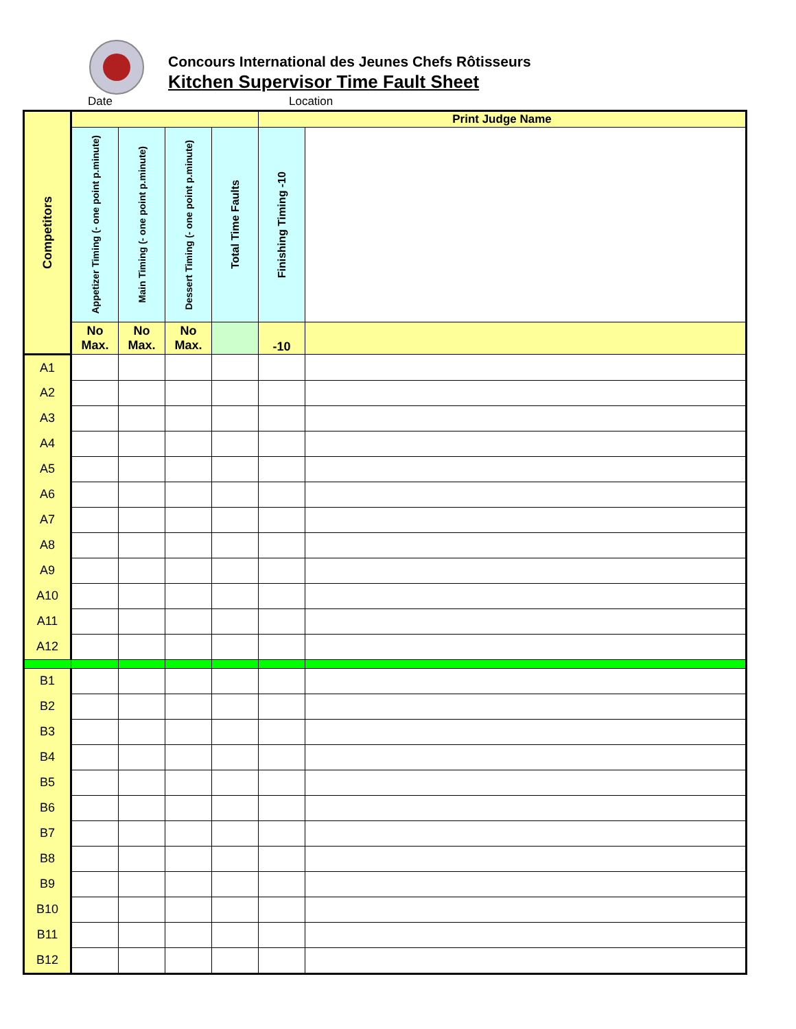Concours International des Jeunes Chefs Rôtisseurs
Kitchen Supervisor Time Fault Sheet
Date Location
| Competitors | | | | | Print Judge Name | |
| | Appetizer Timing (- one point p.minute) | Main Timing (- one point p.minute) | Dessert Timing (- one point p.minute) | Total Time Faults | Finishing Timing -10 | |
| | No Max. | No Max. | No Max. | | -10 | |
| A1 | | | | | | |
| A2 | | | | | | |
| A3 | | | | | | |
| A4 | | | | | | |
| A5 | | | | | | |
| A6 | | | | | | |
| A7 | | | | | | |
| A8 | | | | | | |
| A9 | | | | | | |
| A10 | | | | | | |
| A11 | | | | | | |
| A12 | | | | | | |
| B1 | | | | | | |
| B2 | | | | | | |
| B3 | | | | | | |
| B4 | | | | | | |
| B5 | | | | | | |
| B6 | | | | | | |
| B7 | | | | | | |
| B8 | | | | | | |
| B9 | | | | | | |
| B10 | | | | | | |
| B11 | | | | | | |
| B12 | | | | | | |